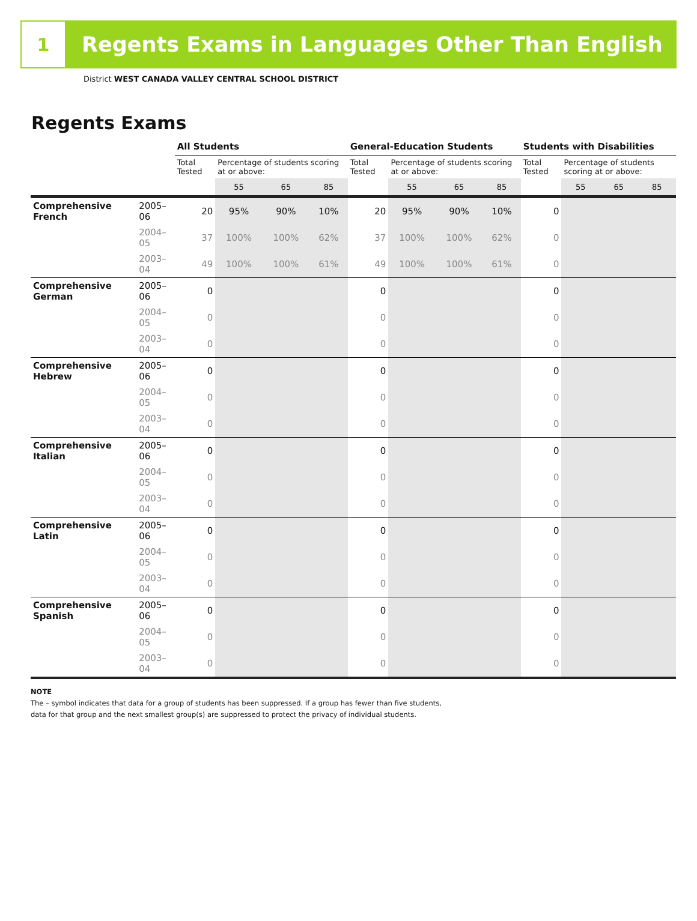1
Regents Exams in Languages Other Than English
District WEST CANADA VALLEY CENTRAL SCHOOL DISTRICT
Regents Exams
| | | All Students | | | | General-Education Students | | | | Students with Disabilities | | | |
| --- | --- | --- | --- | --- | --- | --- | --- | --- | --- | --- | --- | --- | --- |
| | | Total Tested | Percentage of students scoring at or above: | | | Total Tested | Percentage of students scoring at or above: | | | Total Tested | Percentage of students scoring at or above: | | |
| | | | 55 | 65 | 85 | | 55 | 65 | 85 | | 55 | 65 | 85 |
| Comprehensive French | 2005–06 | 20 | 95% | 90% | 10% | 20 | 95% | 90% | 10% | 0 | | | |
| | 2004–05 | 37 | 100% | 100% | 62% | 37 | 100% | 100% | 62% | 0 | | | |
| | 2003–04 | 49 | 100% | 100% | 61% | 49 | 100% | 100% | 61% | 0 | | | |
| Comprehensive German | 2005–06 | 0 | | | | 0 | | | | 0 | | | |
| | 2004–05 | 0 | | | | 0 | | | | 0 | | | |
| | 2003–04 | 0 | | | | 0 | | | | 0 | | | |
| Comprehensive Hebrew | 2005–06 | 0 | | | | 0 | | | | 0 | | | |
| | 2004–05 | 0 | | | | 0 | | | | 0 | | | |
| | 2003–04 | 0 | | | | 0 | | | | 0 | | | |
| Comprehensive Italian | 2005–06 | 0 | | | | 0 | | | | 0 | | | |
| | 2004–05 | 0 | | | | 0 | | | | 0 | | | |
| | 2003–04 | 0 | | | | 0 | | | | 0 | | | |
| Comprehensive Latin | 2005–06 | 0 | | | | 0 | | | | 0 | | | |
| | 2004–05 | 0 | | | | 0 | | | | 0 | | | |
| | 2003–04 | 0 | | | | 0 | | | | 0 | | | |
| Comprehensive Spanish | 2005–06 | 0 | | | | 0 | | | | 0 | | | |
| | 2004–05 | 0 | | | | 0 | | | | 0 | | | |
| | 2003–04 | 0 | | | | 0 | | | | 0 | | | |
NOTE
The – symbol indicates that data for a group of students has been suppressed. If a group has fewer than five students,
data for that group and the next smallest group(s) are suppressed to protect the privacy of individual students.